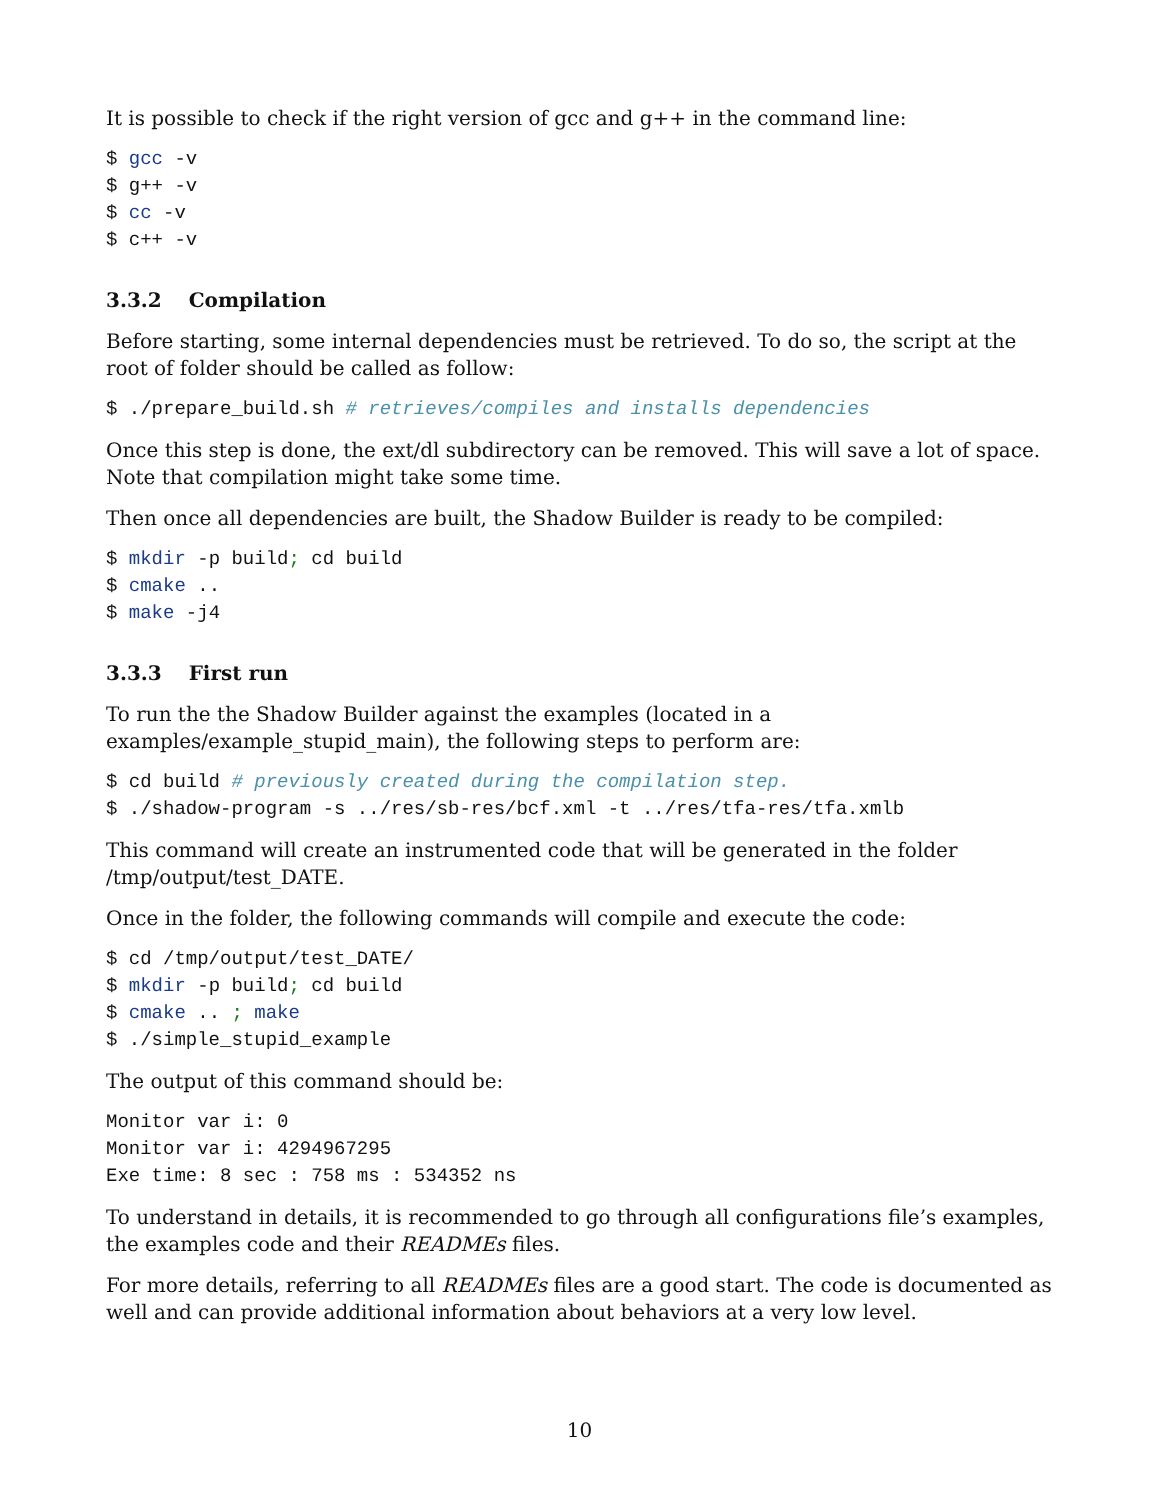It is possible to check if the right version of gcc and g++ in the command line:
$ gcc -v
$ g++ -v
$ cc -v
$ c++ -v
3.3.2 Compilation
Before starting, some internal dependencies must be retrieved. To do so, the script at the root of folder should be called as follow:
$ ./prepare_build.sh # retrieves/compiles and installs dependencies
Once this step is done, the ext/dl subdirectory can be removed. This will save a lot of space. Note that compilation might take some time.
Then once all dependencies are built, the Shadow Builder is ready to be compiled:
$ mkdir -p build; cd build
$ cmake ..
$ make -j4
3.3.3 First run
To run the the Shadow Builder against the examples (located in a examples/example_stupid_main), the following steps to perform are:
$ cd build # previously created during the compilation step.
$ ./shadow-program -s ../res/sb-res/bcf.xml -t ../res/tfa-res/tfa.xmlb
This command will create an instrumented code that will be generated in the folder /tmp/output/test_DATE.
Once in the folder, the following commands will compile and execute the code:
$ cd /tmp/output/test_DATE/
$ mkdir -p build; cd build
$ cmake .. ; make
$ ./simple_stupid_example
The output of this command should be:
Monitor var i: 0
Monitor var i: 4294967295
Exe time: 8 sec : 758 ms : 534352 ns
To understand in details, it is recommended to go through all configurations file’s examples, the examples code and their READMEs files.
For more details, referring to all READMEs files are a good start. The code is documented as well and can provide additional information about behaviors at a very low level.
10